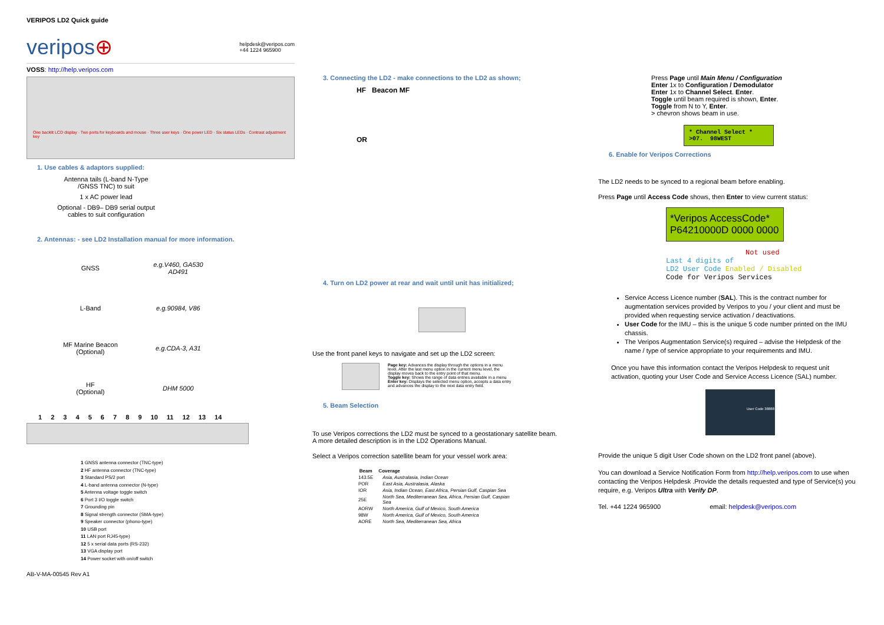VERIPOS LD2 Quick guide
veripos⊕ helpdesk@veripos.com
+44 1224 965900
VOSS: http://help.veripos.com
One backlit LCD display · Two ports for keyboards and mouse · Three user keys · One power LED · Six status LEDs · Contrast adjustment key
1. Use cables & adaptors supplied:
Antenna tails (L-band N-Type
/GNSS TNC) to suit
1 x AC power lead
Optional - DB9– DB9 serial output
cables to suit configuration
2. Antennas: - see LD2 Installation manual for more information.
| GNSS | e.g.V460, GA530 AD491 |
| L-Band | e.g.90984, V86 |
| MF Marine Beacon (Optional) | e.g.CDA-3, A31 |
| HF (Optional) | DHM 5000 |
1 2 3 4 5 6 7 8 9 10 11 12 13 14
1 GNSS antenna connector (TNC-type)
2 HF antenna connector (TNC-type)
3 Standard PS/2 port
4 L-band antenna connector (N-type)
5 Antenna voltage toggle switch
6 Port 3 I/O toggle switch
7 Grounding pin
8 Signal strength connector (SMA-type)
9 Speaker connector (phono-type)
10 USB port
11 LAN port RJ45-type)
12 5 x serial data ports (RS-232)
13 VGA display port
14 Power socket with on/off switch
AB-V-MA-00545 Rev A1
3. Connecting the LD2 - make connections to the LD2 as shown;
HF Beacon MF
OR
4. Turn on LD2 power at rear and wait until unit has initialized;
Use the front panel keys to navigate and set up the LD2 screen:
Page key: Advances the display through the options in a menu level. After the last menu option in the current menu level, the display moves back to the entry point of that menu.
Toggle key: Shows the range of data entries available in a menu
Enter key: Displays the selected menu option, accepts a data entry and advances the display to the next data entry field.
5. Beam Selection
To use Veripos corrections the LD2 must be synced to a geostationary satellite beam.
A more detailed description is in the LD2 Operations Manual.
Select a Veripos correction satellite beam for your vessel work area:
| Beam | Coverage |
| --- | --- |
| 143.5E | Asia, Australasia, Indian Ocean |
| POR | East Asia, Australasia, Alaska |
| IOR | Asia, Indian Ocean, East Africa, Persian Gulf, Caspian Sea |
| 25E | North Sea, Mediterranean Sea, Africa, Persian Gulf, Caspian Sea |
| AORW | North America, Gulf of Mexico, South America |
| 98W | North America, Gulf of Mexico, South America |
| AORE | North Sea, Mediterranean Sea, Africa |
Press Page until Main Menu / Configuration
Enter 1x to Configuration / Demodulator
Enter 1x to Channel Select. Enter.
Toggle until beam required is shown, Enter.
Toggle from N to Y, Enter.
> chevron shows beam in use.
* Channel Select *
>07. 98WEST
6. Enable for Veripos Corrections
The LD2 needs to be synced to a regional beam before enabling.
Press Page until Access Code shows, then Enter to view current status:
*Veripos AccessCode*
P64210000D 0000 0000
Not used
Last 4 digits of
LD2 User Code Enabled / Disabled
Code for Veripos Services
Service Access Licence number (SAL). This is the contract number for augmentation services provided by Veripos to you / your client and must be provided when requesting service activation / deactivations.
User Code for the IMU – this is the unique 5 code number printed on the IMU chassis.
The Veripos Augmentation Service(s) required – advise the Helpdesk of the name / type of service appropriate to your requirements and IMU.
Once you have this information contact the Veripos Helpdesk to request unit activation, quoting your User Code and Service Access Licence (SAL) number.
User Code 38888
Provide the unique 5 digit User Code shown on the LD2 front panel (above).
You can download a Service Notification Form from http://help.veripos.com to use when contacting the Veripos Helpdesk .Provide the details requested and type of Service(s) you require, e.g. Veripos Ultra with Verify DP.
Tel. +44 1224 965900 email: helpdesk@veripos.com